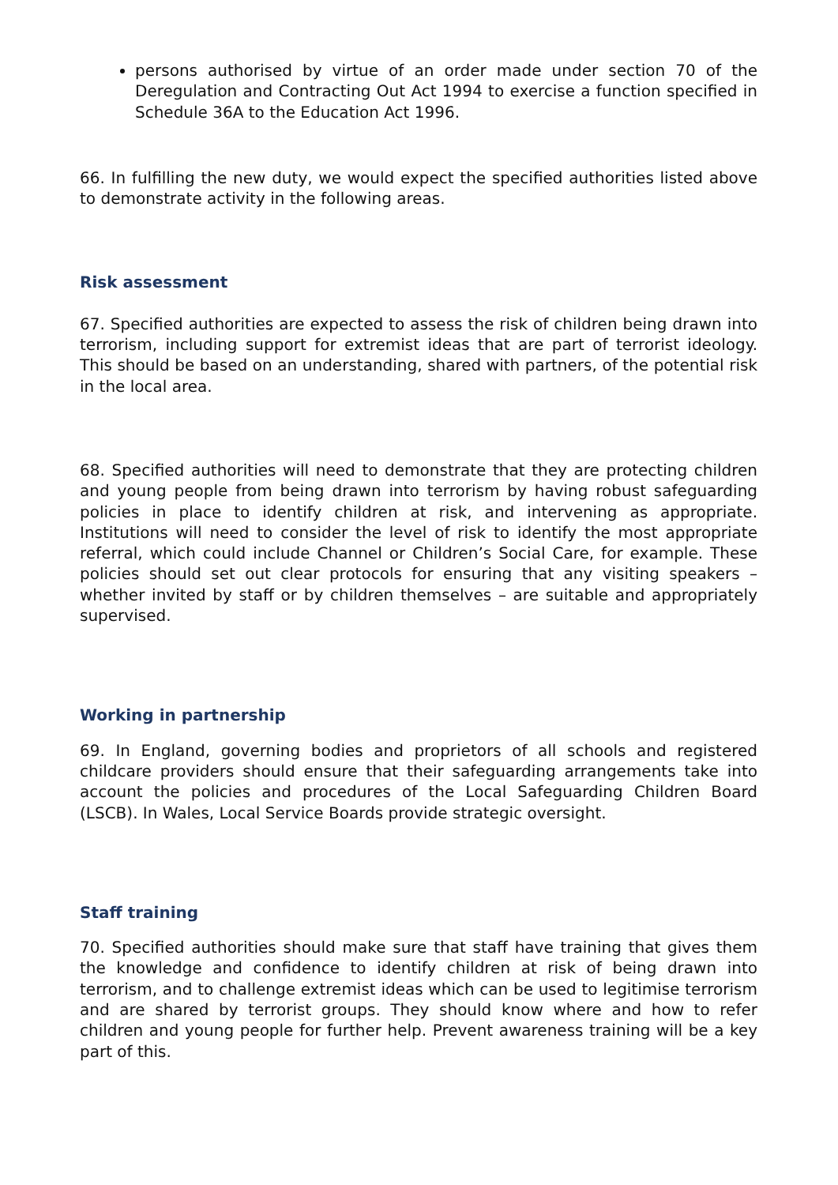persons authorised by virtue of an order made under section 70 of the Deregulation and Contracting Out Act 1994 to exercise a function specified in Schedule 36A to the Education Act 1996.
66. In fulfilling the new duty, we would expect the specified authorities listed above to demonstrate activity in the following areas.
Risk assessment
67. Specified authorities are expected to assess the risk of children being drawn into terrorism, including support for extremist ideas that are part of terrorist ideology. This should be based on an understanding, shared with partners, of the potential risk in the local area.
68. Specified authorities will need to demonstrate that they are protecting children and young people from being drawn into terrorism by having robust safeguarding policies in place to identify children at risk, and intervening as appropriate. Institutions will need to consider the level of risk to identify the most appropriate referral, which could include Channel or Children’s Social Care, for example. These policies should set out clear protocols for ensuring that any visiting speakers – whether invited by staff or by children themselves – are suitable and appropriately supervised.
Working in partnership
69. In England, governing bodies and proprietors of all schools and registered childcare providers should ensure that their safeguarding arrangements take into account the policies and procedures of the Local Safeguarding Children Board (LSCB). In Wales, Local Service Boards provide strategic oversight.
Staff training
70. Specified authorities should make sure that staff have training that gives them the knowledge and confidence to identify children at risk of being drawn into terrorism, and to challenge extremist ideas which can be used to legitimise terrorism and are shared by terrorist groups. They should know where and how to refer children and young people for further help. Prevent awareness training will be a key part of this.